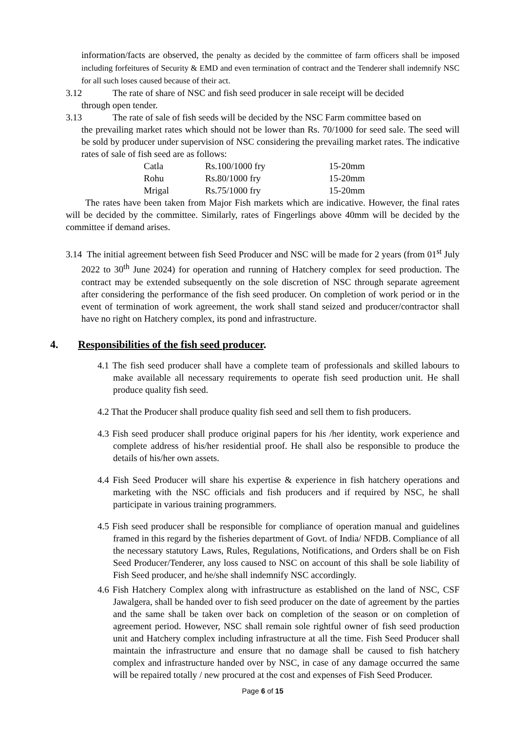information/facts are observed, the penalty as decided by the committee of farm officers shall be imposed including forfeitures of Security & EMD and even termination of contract and the Tenderer shall indemnify NSC for all such loses caused because of their act.
3.12 The rate of share of NSC and fish seed producer in sale receipt will be decided
through open tender.
3.13 The rate of sale of fish seeds will be decided by the NSC Farm committee based on
the prevailing market rates which should not be lower than Rs. 70/1000 for seed sale. The seed will be sold by producer under supervision of NSC considering the prevailing market rates. The indicative rates of sale of fish seed are as follows:
| Catla | Rs.100/1000 fry | 15-20mm |
| Rohu | Rs.80/1000 fry | 15-20mm |
| Mrigal | Rs.75/1000 fry | 15-20mm |
The rates have been taken from Major Fish markets which are indicative. However, the final rates will be decided by the committee. Similarly, rates of Fingerlings above 40mm will be decided by the committee if demand arises.
3.14 The initial agreement between fish Seed Producer and NSC will be made for 2 years (from 01<sup>st</sup> July 2022 to 30<sup>th</sup> June 2024) for operation and running of Hatchery complex for seed production. The contract may be extended subsequently on the sole discretion of NSC through separate agreement after considering the performance of the fish seed producer. On completion of work period or in the event of termination of work agreement, the work shall stand seized and producer/contractor shall have no right on Hatchery complex, its pond and infrastructure.
4. Responsibilities of the fish seed producer.
4.1 The fish seed producer shall have a complete team of professionals and skilled labours to make available all necessary requirements to operate fish seed production unit. He shall produce quality fish seed.
4.2 That the Producer shall produce quality fish seed and sell them to fish producers.
4.3 Fish seed producer shall produce original papers for his /her identity, work experience and complete address of his/her residential proof. He shall also be responsible to produce the details of his/her own assets.
4.4 Fish Seed Producer will share his expertise & experience in fish hatchery operations and marketing with the NSC officials and fish producers and if required by NSC, he shall participate in various training programmers.
4.5 Fish seed producer shall be responsible for compliance of operation manual and guidelines framed in this regard by the fisheries department of Govt. of India/ NFDB. Compliance of all the necessary statutory Laws, Rules, Regulations, Notifications, and Orders shall be on Fish Seed Producer/Tenderer, any loss caused to NSC on account of this shall be sole liability of Fish Seed producer, and he/she shall indemnify NSC accordingly.
4.6 Fish Hatchery Complex along with infrastructure as established on the land of NSC, CSF Jawalgera, shall be handed over to fish seed producer on the date of agreement by the parties and the same shall be taken over back on completion of the season or on completion of agreement period. However, NSC shall remain sole rightful owner of fish seed production unit and Hatchery complex including infrastructure at all the time. Fish Seed Producer shall maintain the infrastructure and ensure that no damage shall be caused to fish hatchery complex and infrastructure handed over by NSC, in case of any damage occurred the same will be repaired totally / new procured at the cost and expenses of Fish Seed Producer.
Page 6 of 15